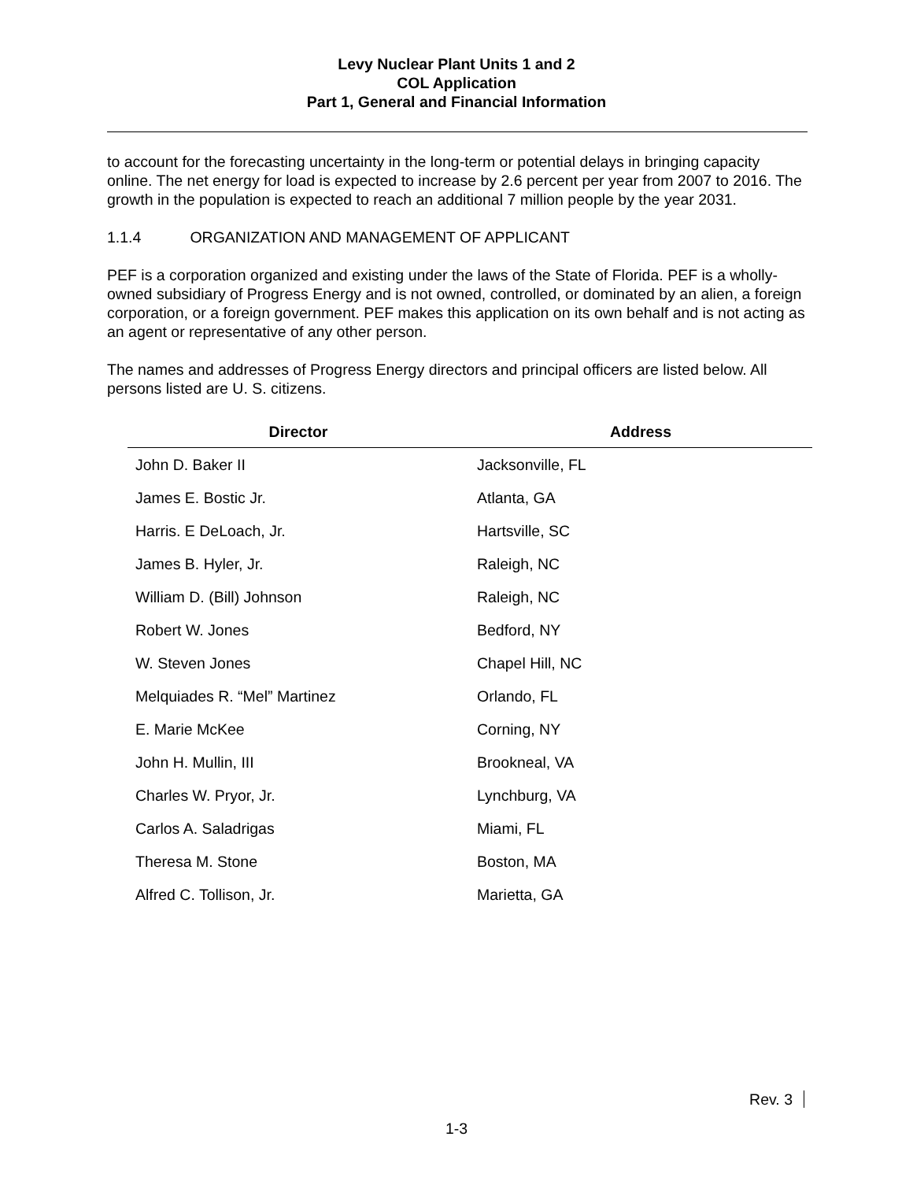Levy Nuclear Plant Units 1 and 2
COL Application
Part 1, General and Financial Information
to account for the forecasting uncertainty in the long-term or potential delays in bringing capacity online. The net energy for load is expected to increase by 2.6 percent per year from 2007 to 2016. The growth in the population is expected to reach an additional 7 million people by the year 2031.
1.1.4 ORGANIZATION AND MANAGEMENT OF APPLICANT
PEF is a corporation organized and existing under the laws of the State of Florida. PEF is a wholly-owned subsidiary of Progress Energy and is not owned, controlled, or dominated by an alien, a foreign corporation, or a foreign government. PEF makes this application on its own behalf and is not acting as an agent or representative of any other person.
The names and addresses of Progress Energy directors and principal officers are listed below. All persons listed are U. S. citizens.
| Director | Address |
| --- | --- |
| John D. Baker II | Jacksonville, FL |
| James E. Bostic Jr. | Atlanta, GA |
| Harris. E DeLoach, Jr. | Hartsville, SC |
| James B. Hyler, Jr. | Raleigh, NC |
| William D. (Bill) Johnson | Raleigh, NC |
| Robert W. Jones | Bedford, NY |
| W. Steven Jones | Chapel Hill, NC |
| Melquiades R. “Mel” Martinez | Orlando, FL |
| E. Marie McKee | Corning, NY |
| John H. Mullin, III | Brookneal, VA |
| Charles W. Pryor, Jr. | Lynchburg, VA |
| Carlos A. Saladrigas | Miami, FL |
| Theresa M. Stone | Boston, MA |
| Alfred C. Tollison, Jr. | Marietta, GA |
Rev. 3
1-3